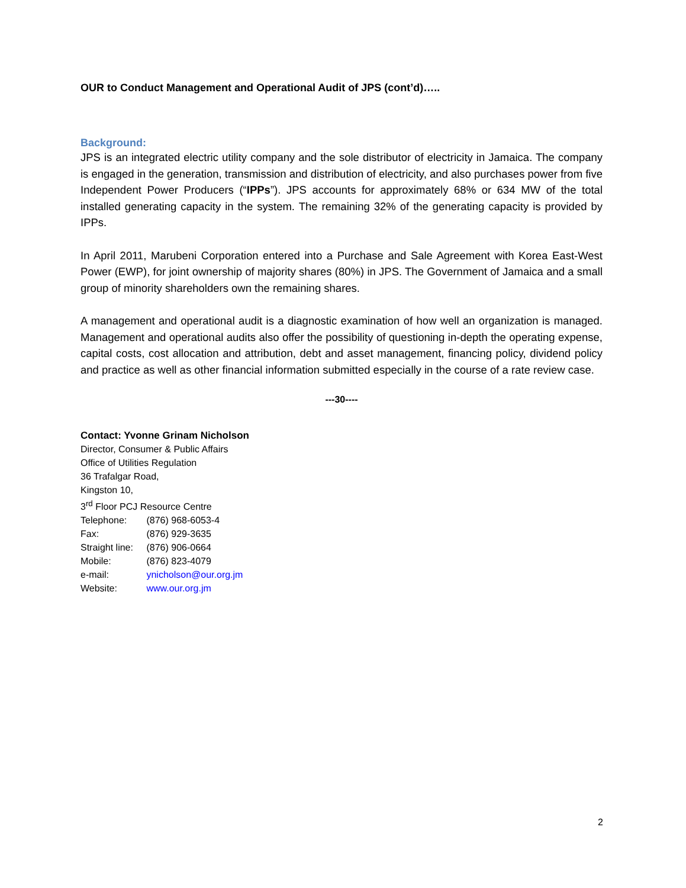OUR to Conduct Management and Operational Audit of JPS (cont’d)…..
Background:
JPS is an integrated electric utility company and the sole distributor of electricity in Jamaica. The company is engaged in the generation, transmission and distribution of electricity, and also purchases power from five Independent Power Producers (“IPPs”). JPS accounts for approximately 68% or 634 MW of the total installed generating capacity in the system. The remaining 32% of the generating capacity is provided by IPPs.
In April 2011, Marubeni Corporation entered into a Purchase and Sale Agreement with Korea East-West Power (EWP), for joint ownership of majority shares (80%) in JPS. The Government of Jamaica and a small group of minority shareholders own the remaining shares.
A management and operational audit is a diagnostic examination of how well an organization is managed. Management and operational audits also offer the possibility of questioning in-depth the operating expense, capital costs, cost allocation and attribution, debt and asset management, financing policy, dividend policy and practice as well as other financial information submitted especially in the course of a rate review case.
---30----
Contact: Yvonne Grinam Nicholson
Director, Consumer & Public Affairs
Office of Utilities Regulation
36 Trafalgar Road,
Kingston 10,
3<sup>rd</sup> Floor PCJ Resource Centre
Telephone: (876) 968-6053-4
Fax: (876) 929-3635
Straight line: (876) 906-0664
Mobile: (876) 823-4079
e-mail: ynicholson@our.org.jm
Website: www.our.org.jm
2